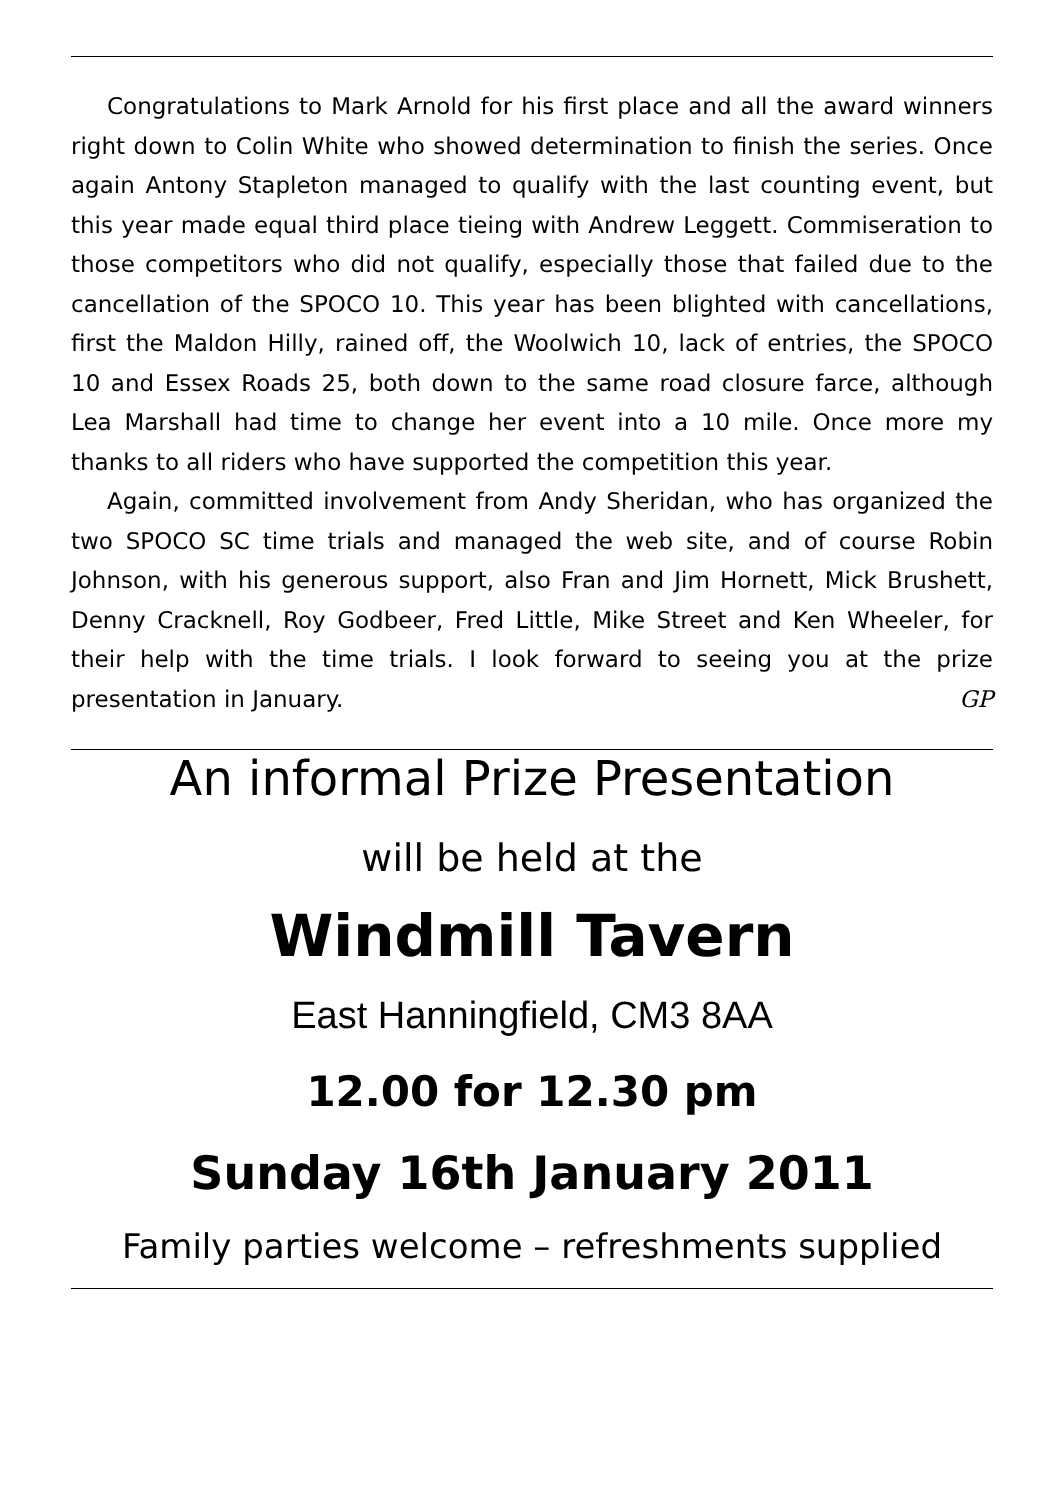Congratulations to Mark Arnold for his first place and all the award winners right down to Colin White who showed determination to finish the series. Once again Antony Stapleton managed to qualify with the last counting event, but this year made equal third place tieing with Andrew Leggett. Commiseration to those competitors who did not qualify, especially those that failed due to the cancellation of the SPOCO 10. This year has been blighted with cancellations, first the Maldon Hilly, rained off, the Woolwich 10, lack of entries, the SPOCO 10 and Essex Roads 25, both down to the same road closure farce, although Lea Marshall had time to change her event into a 10 mile. Once more my thanks to all riders who have supported the competition this year.
Again, committed involvement from Andy Sheridan, who has organized the two SPOCO SC time trials and managed the web site, and of course Robin Johnson, with his generous support, also Fran and Jim Hornett, Mick Brushett, Denny Cracknell, Roy Godbeer, Fred Little, Mike Street and Ken Wheeler, for their help with the time trials. I look forward to seeing you at the prize presentation in January. GP
An informal Prize Presentation
will be held at the
Windmill Tavern
East Hanningfield, CM3 8AA
12.00 for 12.30 pm
Sunday 16th January 2011
Family parties welcome – refreshments supplied